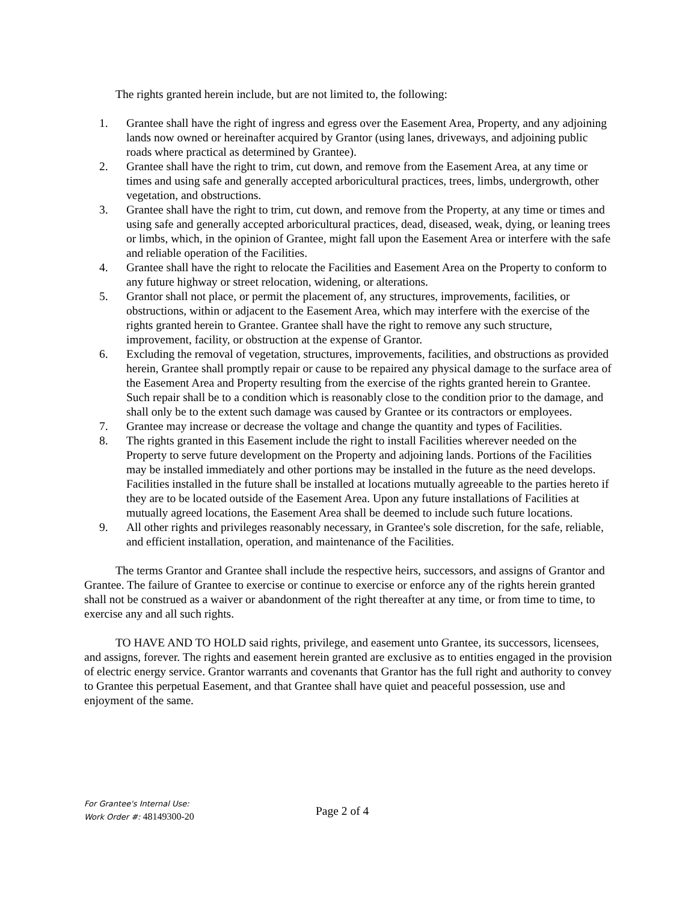The rights granted herein include, but are not limited to, the following:
1. Grantee shall have the right of ingress and egress over the Easement Area, Property, and any adjoining lands now owned or hereinafter acquired by Grantor (using lanes, driveways, and adjoining public roads where practical as determined by Grantee).
2. Grantee shall have the right to trim, cut down, and remove from the Easement Area, at any time or times and using safe and generally accepted arboricultural practices, trees, limbs, undergrowth, other vegetation, and obstructions.
3. Grantee shall have the right to trim, cut down, and remove from the Property, at any time or times and using safe and generally accepted arboricultural practices, dead, diseased, weak, dying, or leaning trees or limbs, which, in the opinion of Grantee, might fall upon the Easement Area or interfere with the safe and reliable operation of the Facilities.
4. Grantee shall have the right to relocate the Facilities and Easement Area on the Property to conform to any future highway or street relocation, widening, or alterations.
5. Grantor shall not place, or permit the placement of, any structures, improvements, facilities, or obstructions, within or adjacent to the Easement Area, which may interfere with the exercise of the rights granted herein to Grantee. Grantee shall have the right to remove any such structure, improvement, facility, or obstruction at the expense of Grantor.
6. Excluding the removal of vegetation, structures, improvements, facilities, and obstructions as provided herein, Grantee shall promptly repair or cause to be repaired any physical damage to the surface area of the Easement Area and Property resulting from the exercise of the rights granted herein to Grantee. Such repair shall be to a condition which is reasonably close to the condition prior to the damage, and shall only be to the extent such damage was caused by Grantee or its contractors or employees.
7. Grantee may increase or decrease the voltage and change the quantity and types of Facilities.
8. The rights granted in this Easement include the right to install Facilities wherever needed on the Property to serve future development on the Property and adjoining lands. Portions of the Facilities may be installed immediately and other portions may be installed in the future as the need develops. Facilities installed in the future shall be installed at locations mutually agreeable to the parties hereto if they are to be located outside of the Easement Area. Upon any future installations of Facilities at mutually agreed locations, the Easement Area shall be deemed to include such future locations.
9. All other rights and privileges reasonably necessary, in Grantee's sole discretion, for the safe, reliable, and efficient installation, operation, and maintenance of the Facilities.
The terms Grantor and Grantee shall include the respective heirs, successors, and assigns of Grantor and Grantee. The failure of Grantee to exercise or continue to exercise or enforce any of the rights herein granted shall not be construed as a waiver or abandonment of the right thereafter at any time, or from time to time, to exercise any and all such rights.
TO HAVE AND TO HOLD said rights, privilege, and easement unto Grantee, its successors, licensees, and assigns, forever. The rights and easement herein granted are exclusive as to entities engaged in the provision of electric energy service. Grantor warrants and covenants that Grantor has the full right and authority to convey to Grantee this perpetual Easement, and that Grantee shall have quiet and peaceful possession, use and enjoyment of the same.
For Grantee's Internal Use:
Work Order #: 48149300-20
Page 2 of 4